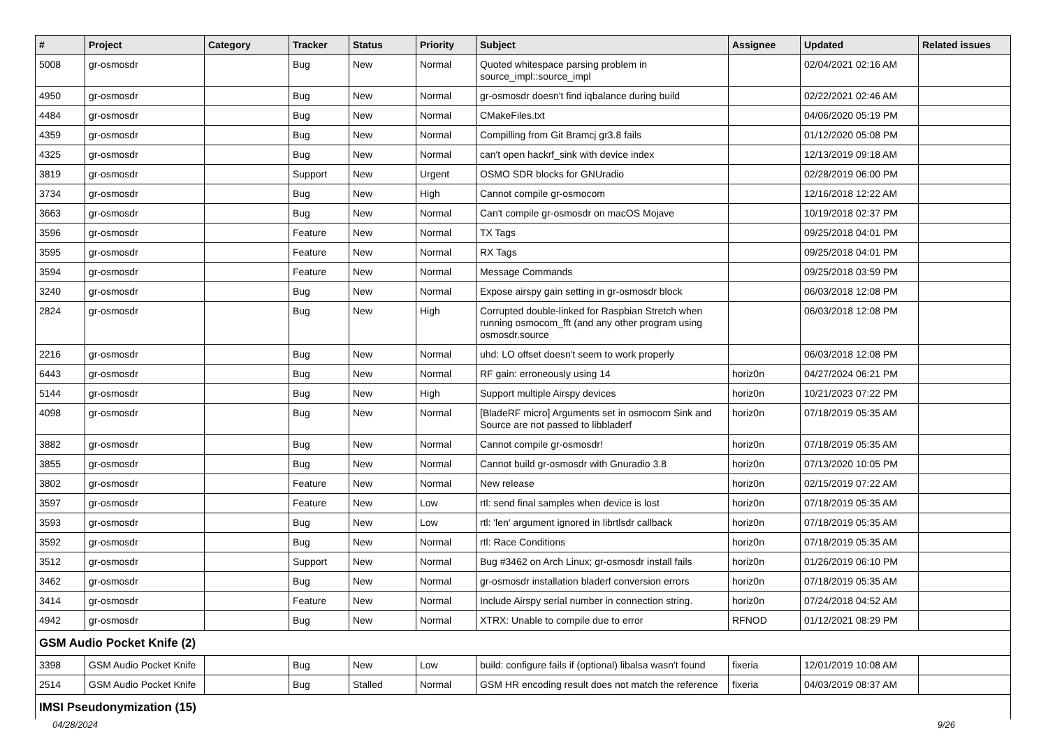| # | Project | Category | Tracker | Status | Priority | Subject | Assignee | Updated | Related issues |
| --- | --- | --- | --- | --- | --- | --- | --- | --- | --- |
| 5008 | gr-osmosdr | | Bug | New | Normal | Quoted whitespace parsing problem in source_impl::source_impl | | 02/04/2021 02:16 AM | |
| 4950 | gr-osmosdr | | Bug | New | Normal | gr-osmosdr doesn't find iqbalance during build | | 02/22/2021 02:46 AM | |
| 4484 | gr-osmosdr | | Bug | New | Normal | CMakeFiles.txt | | 04/06/2020 05:19 PM | |
| 4359 | gr-osmosdr | | Bug | New | Normal | Compilling from Git Bramcj gr3.8 fails | | 01/12/2020 05:08 PM | |
| 4325 | gr-osmosdr | | Bug | New | Normal | can't open hackrf_sink with device index | | 12/13/2019 09:18 AM | |
| 3819 | gr-osmosdr | | Support | New | Urgent | OSMO SDR blocks for GNUradio | | 02/28/2019 06:00 PM | |
| 3734 | gr-osmosdr | | Bug | New | High | Cannot compile gr-osmocom | | 12/16/2018 12:22 AM | |
| 3663 | gr-osmosdr | | Bug | New | Normal | Can't compile gr-osmosdr on macOS Mojave | | 10/19/2018 02:37 PM | |
| 3596 | gr-osmosdr | | Feature | New | Normal | TX Tags | | 09/25/2018 04:01 PM | |
| 3595 | gr-osmosdr | | Feature | New | Normal | RX Tags | | 09/25/2018 04:01 PM | |
| 3594 | gr-osmosdr | | Feature | New | Normal | Message Commands | | 09/25/2018 03:59 PM | |
| 3240 | gr-osmosdr | | Bug | New | Normal | Expose airspy gain setting in gr-osmosdr block | | 06/03/2018 12:08 PM | |
| 2824 | gr-osmosdr | | Bug | New | High | Corrupted double-linked for Raspbian Stretch when running osmocom_fft (and any other program using osmosdr.source | | 06/03/2018 12:08 PM | |
| 2216 | gr-osmosdr | | Bug | New | Normal | uhd: LO offset doesn't seem to work properly | | 06/03/2018 12:08 PM | |
| 6443 | gr-osmosdr | | Bug | New | Normal | RF gain: erroneously using 14 | horiz0n | 04/27/2024 06:21 PM | |
| 5144 | gr-osmosdr | | Bug | New | High | Support multiple Airspy devices | horiz0n | 10/21/2023 07:22 PM | |
| 4098 | gr-osmosdr | | Bug | New | Normal | [BladeRF micro] Arguments set in osmocom Sink and Source are not passed to libbladerf | horiz0n | 07/18/2019 05:35 AM | |
| 3882 | gr-osmosdr | | Bug | New | Normal | Cannot compile gr-osmosdr! | horiz0n | 07/18/2019 05:35 AM | |
| 3855 | gr-osmosdr | | Bug | New | Normal | Cannot build gr-osmosdr with Gnuradio 3.8 | horiz0n | 07/13/2020 10:05 PM | |
| 3802 | gr-osmosdr | | Feature | New | Normal | New release | horiz0n | 02/15/2019 07:22 AM | |
| 3597 | gr-osmosdr | | Feature | New | Low | rtl: send final samples when device is lost | horiz0n | 07/18/2019 05:35 AM | |
| 3593 | gr-osmosdr | | Bug | New | Low | rtl: 'len' argument ignored in librtlsdr callback | horiz0n | 07/18/2019 05:35 AM | |
| 3592 | gr-osmosdr | | Bug | New | Normal | rtl: Race Conditions | horiz0n | 07/18/2019 05:35 AM | |
| 3512 | gr-osmosdr | | Support | New | Normal | Bug #3462 on Arch Linux; gr-osmosdr install fails | horiz0n | 01/26/2019 06:10 PM | |
| 3462 | gr-osmosdr | | Bug | New | Normal | gr-osmosdr installation bladerf conversion errors | horiz0n | 07/18/2019 05:35 AM | |
| 3414 | gr-osmosdr | | Feature | New | Normal | Include Airspy serial number in connection string. | horiz0n | 07/24/2018 04:52 AM | |
| 4942 | gr-osmosdr | | Bug | New | Normal | XTRX: Unable to compile due to error | RFNOD | 01/12/2021 08:29 PM | |
| GSM Audio Pocket Knife (2) | | | | | | | | | |
| 3398 | GSM Audio Pocket Knife | | Bug | New | Low | build: configure fails if (optional) libalsa wasn't found | fixeria | 12/01/2019 10:08 AM | |
| 2514 | GSM Audio Pocket Knife | | Bug | Stalled | Normal | GSM HR encoding result does not match the reference | fixeria | 04/03/2019 08:37 AM | |
| IMSI Pseudonymization (15) | | | | | | | | | |
04/28/2024 9/26